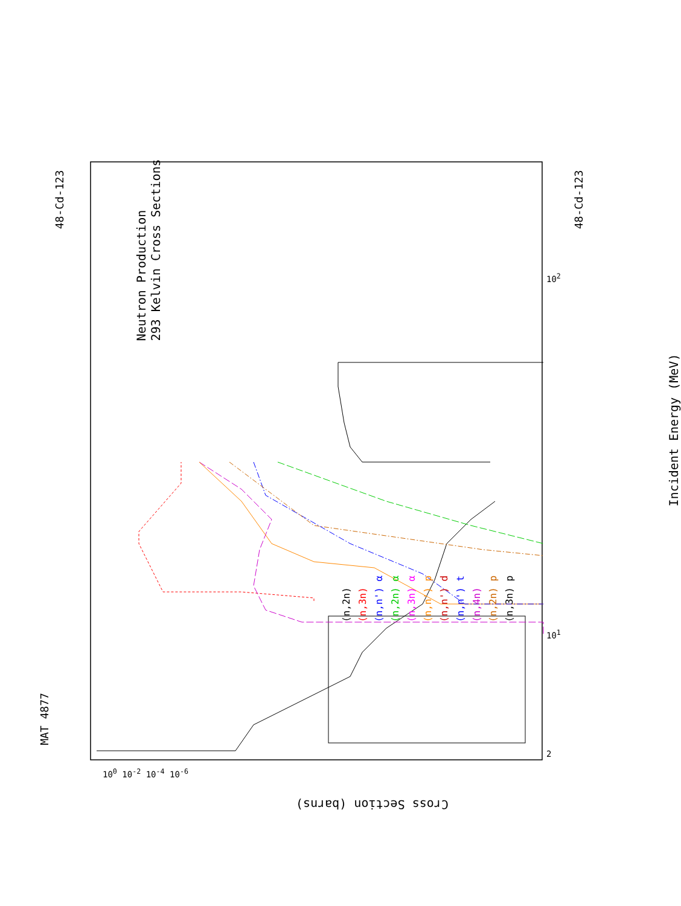Neutron Production
293 Kelvin Cross Sections
Incident Energy (MeV)
Cross Section (barns)
MAT 4877
48-Cd-123 48-Cd-123
(n,2n)
(n,3n)
(n,n') α
(n,2n) α
(n,3n) α
(n,n') p
(n,n') d
(n,n') t
(n,4n)
(n,2n) p
(n,3n) p
2
10<sup>1</sup>
10<sup>2</sup>
10<sup>0</sup> 10<sup>-2</sup> 10<sup>-4</sup> 10<sup>-6</sup>